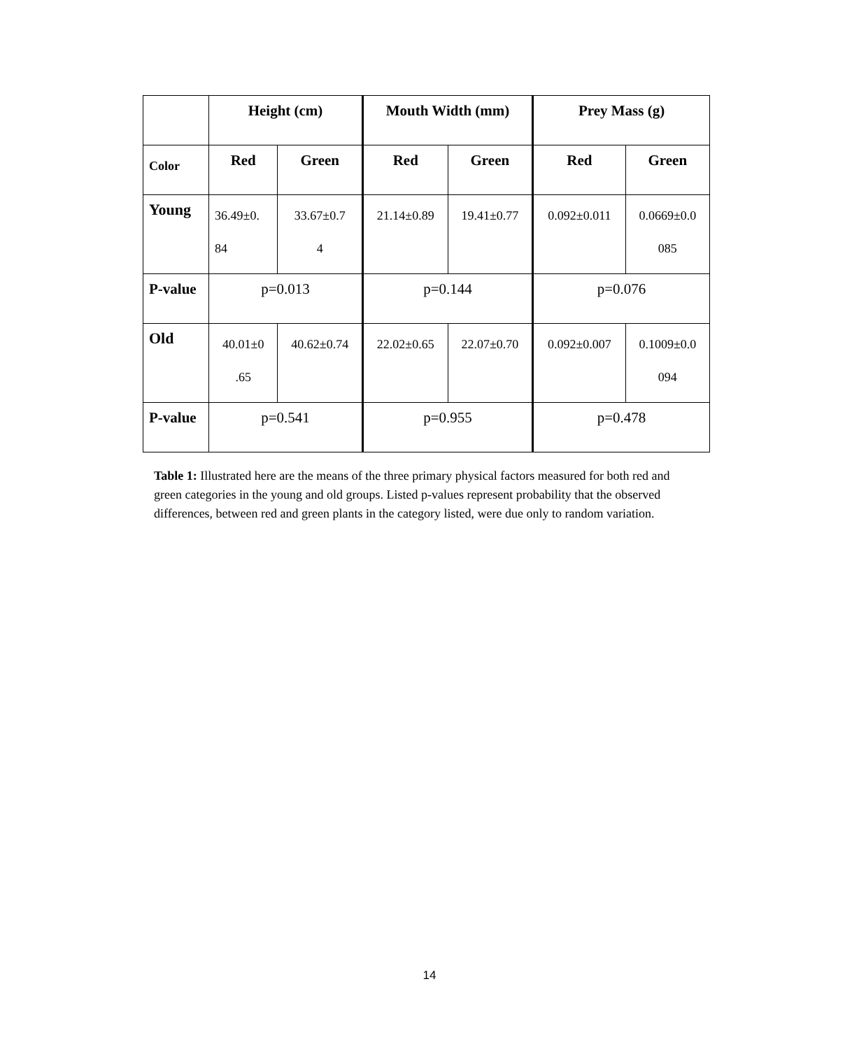| | Height (cm) | | Mouth Width (mm) | | Prey Mass (g) | |
| --- | --- | --- | --- | --- | --- | --- |
| Color | Red | Green | Red | Green | Red | Green |
| Young | 36.49±0. 84 | 33.67±0.7 4 | 21.14±0.89 | 19.41±0.77 | 0.092±0.011 | 0.0669±0.0 085 |
| P-value | p=0.013 | | p=0.144 | | p=0.076 | |
| Old | 40.01±0 .65 | 40.62±0.74 | 22.02±0.65 | 22.07±0.70 | 0.092±0.007 | 0.1009±0.0 094 |
| P-value | p=0.541 | | p=0.955 | | p=0.478 | |
Table 1: Illustrated here are the means of the three primary physical factors measured for both red and green categories in the young and old groups. Listed p-values represent probability that the observed differences, between red and green plants in the category listed, were due only to random variation.
14